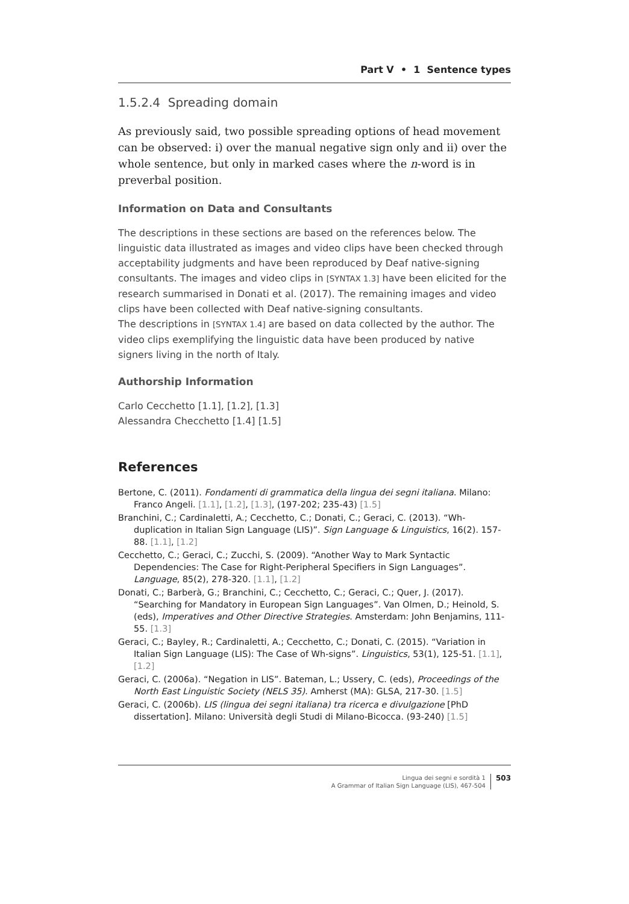Part V • 1 Sentence types
1.5.2.4 Spreading domain
As previously said, two possible spreading options of head movement can be observed: i) over the manual negative sign only and ii) over the whole sentence, but only in marked cases where the n-word is in preverbal position.
Information on Data and Consultants
The descriptions in these sections are based on the references below. The linguistic data illustrated as images and video clips have been checked through acceptability judgments and have been reproduced by Deaf native-signing consultants. The images and video clips in [SYNTAX 1.3] have been elicited for the research summarised in Donati et al. (2017). The remaining images and video clips have been collected with Deaf native-signing consultants.
The descriptions in [SYNTAX 1.4] are based on data collected by the author. The video clips exemplifying the linguistic data have been produced by native signers living in the north of Italy.
Authorship Information
Carlo Cecchetto [1.1], [1.2], [1.3]
Alessandra Checchetto [1.4] [1.5]
References
Bertone, C. (2011). Fondamenti di grammatica della lingua dei segni italiana. Milano: Franco Angeli. [1.1], [1.2], [1.3], (197-202; 235-43) [1.5]
Branchini, C.; Cardinaletti, A.; Cecchetto, C.; Donati, C.; Geraci, C. (2013). “Wh-duplication in Italian Sign Language (LIS)”. Sign Language & Linguistics, 16(2). 157-88. [1.1], [1.2]
Cecchetto, C.; Geraci, C.; Zucchi, S. (2009). “Another Way to Mark Syntactic Dependencies: The Case for Right-Peripheral Specifiers in Sign Languages”. Language, 85(2), 278-320. [1.1], [1.2]
Donati, C.; Barberà, G.; Branchini, C.; Cecchetto, C.; Geraci, C.; Quer, J. (2017). “Searching for Mandatory in European Sign Languages”. Van Olmen, D.; Heinold, S. (eds), Imperatives and Other Directive Strategies. Amsterdam: John Benjamins, 111-55. [1.3]
Geraci, C.; Bayley, R.; Cardinaletti, A.; Cecchetto, C.; Donati, C. (2015). “Variation in Italian Sign Language (LIS): The Case of Wh-signs”. Linguistics, 53(1), 125-51. [1.1], [1.2]
Geraci, C. (2006a). “Negation in LIS”. Bateman, L.; Ussery, C. (eds), Proceedings of the North East Linguistic Society (NELS 35). Amherst (MA): GLSA, 217-30. [1.5]
Geraci, C. (2006b). LIS (lingua dei segni italiana) tra ricerca e divulgazione [PhD dissertation]. Milano: Università degli Studi di Milano-Bicocca. (93-240) [1.5]
Lingua dei segni e sordità 1
A Grammar of Italian Sign Language (LIS), 467-504
503